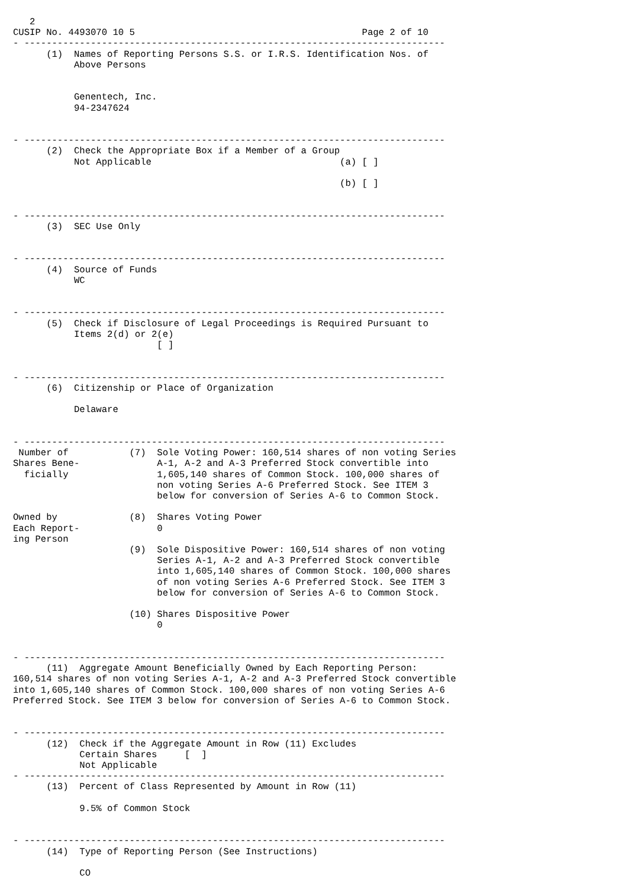2
CUSIP No. 4493070 10 5                                         Page 2 of 10
- ----------------------------------------------------------------------------
      (1)  Names of Reporting Persons S.S. or I.R.S. Identification Nos. of
           Above Persons


           Genentech, Inc.
           94-2347624


- ----------------------------------------------------------------------------
      (2)  Check the Appropriate Box if a Member of a Group
           Not Applicable                                  (a) [ ]

                                                           (b) [ ]


- ----------------------------------------------------------------------------
      (3)  SEC Use Only


- ----------------------------------------------------------------------------
      (4)  Source of Funds
           WC


- ----------------------------------------------------------------------------
      (5)  Check if Disclosure of Legal Proceedings is Required Pursuant to
           Items 2(d) or 2(e)
                          [ ]


- ----------------------------------------------------------------------------
      (6)  Citizenship or Place of Organization

           Delaware


- ----------------------------------------------------------------------------
 Number of           (7)  Sole Voting Power: 160,514 shares of non voting Series
Shares Bene-              A-1, A-2 and A-3 Preferred Stock convertible into
  ficially                1,605,140 shares of Common Stock. 100,000 shares of
                          non voting Series A-6 Preferred Stock. See ITEM 3
                          below for conversion of Series A-6 to Common Stock.

Owned by             (8)  Shares Voting Power
Each Report-              0
ing Person
                     (9)  Sole Dispositive Power: 160,514 shares of non voting
                          Series A-1, A-2 and A-3 Preferred Stock convertible
                          into 1,605,140 shares of Common Stock. 100,000 shares
                          of non voting Series A-6 Preferred Stock. See ITEM 3
                          below for conversion of Series A-6 to Common Stock.

                     (10) Shares Dispositive Power
                          0


- ----------------------------------------------------------------------------
      (11)  Aggregate Amount Beneficially Owned by Each Reporting Person:
160,514 shares of non voting Series A-1, A-2 and A-3 Preferred Stock convertible
into 1,605,140 shares of Common Stock. 100,000 shares of non voting Series A-6
Preferred Stock. See ITEM 3 below for conversion of Series A-6 to Common Stock.


- ----------------------------------------------------------------------------
      (12)  Check if the Aggregate Amount in Row (11) Excludes
            Certain Shares     [  ]
            Not Applicable
- ----------------------------------------------------------------------------
      (13)  Percent of Class Represented by Amount in Row (11)

            9.5% of Common Stock


- ----------------------------------------------------------------------------
      (14)  Type of Reporting Person (See Instructions)

            CO